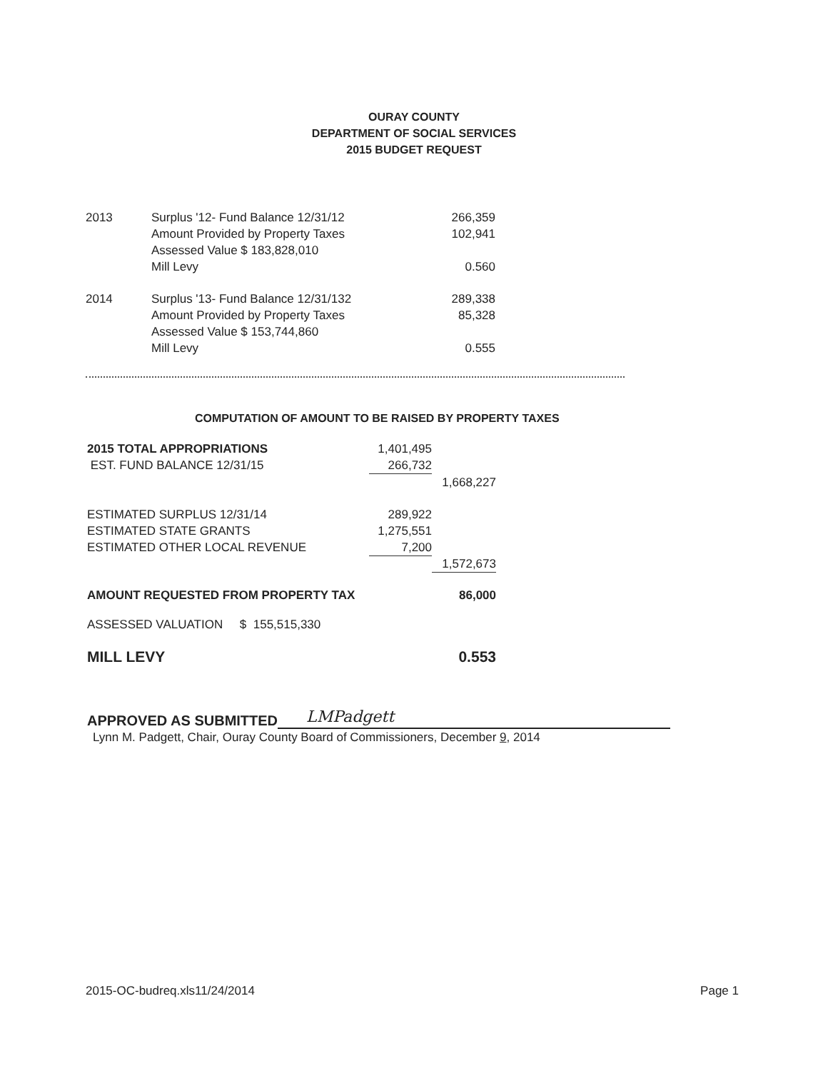OURAY COUNTY
DEPARTMENT OF SOCIAL SERVICES
2015 BUDGET REQUEST
| 2013 | Surplus '12- Fund Balance 12/31/12 | 266,359 |
| | Amount Provided by Property Taxes | 102,941 |
| | Assessed Value $ 183,828,010 | |
| | Mill Levy | 0.560 |
| 2014 | Surplus '13- Fund Balance 12/31/132 | 289,338 |
| | Amount Provided by Property Taxes | 85,328 |
| | Assessed Value $ 153,744,860 | |
| | Mill Levy | 0.555 |
COMPUTATION OF AMOUNT TO BE RAISED BY PROPERTY TAXES
| 2015 TOTAL APPROPRIATIONS | 1,401,495 | |
| EST. FUND BALANCE 12/31/15 | 266,732 | |
| | | 1,668,227 |
| ESTIMATED SURPLUS 12/31/14 | 289,922 | |
| ESTIMATED STATE GRANTS | 1,275,551 | |
| ESTIMATED OTHER LOCAL REVENUE | 7,200 | |
| | | 1,572,673 |
| AMOUNT REQUESTED FROM PROPERTY TAX | | 86,000 |
| ASSESSED VALUATION $ 155,515,330 | | |
| MILL LEVY | | 0.553 |
APPROVED AS SUBMITTED
LMPadgett
Lynn M. Padgett, Chair, Ouray County Board of Commissioners, December 9, 2014
2015-OC-budreq.xls11/24/2014 Page 1